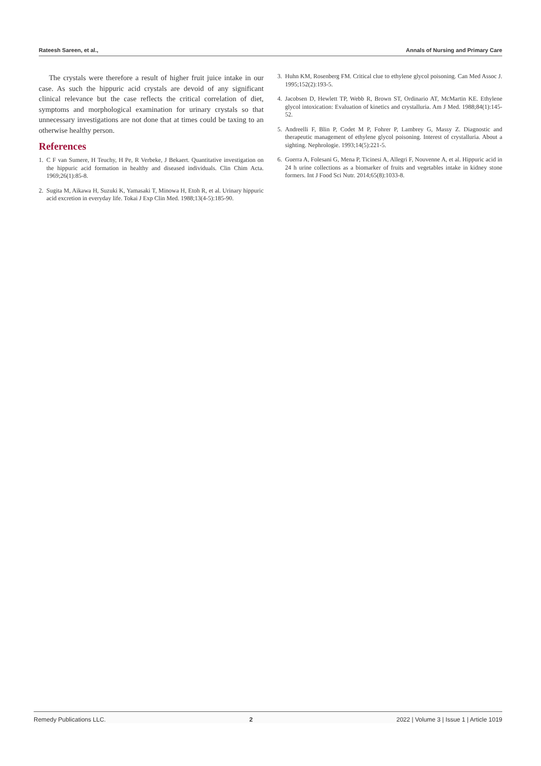Rateesh Sareen, et al., Annals of Nursing and Primary Care
The crystals were therefore a result of higher fruit juice intake in our case. As such the hippuric acid crystals are devoid of any significant clinical relevance but the case reflects the critical correlation of diet, symptoms and morphological examination for urinary crystals so that unnecessary investigations are not done that at times could be taxing to an otherwise healthy person.
References
1. C F van Sumere, H Teuchy, H Pe, R Verbeke, J Bekaert. Quantitative investigation on the hippuric acid formation in healthy and diseased individuals. Clin Chim Acta. 1969;26(1):85-8.
2. Sugita M, Aikawa H, Suzuki K, Yamasaki T, Minowa H, Etoh R, et al. Urinary hippuric acid excretion in everyday life. Tokai J Exp Clin Med. 1988;13(4-5):185-90.
3. Huhn KM, Rosenberg FM. Critical clue to ethylene glycol poisoning. Can Med Assoc J. 1995;152(2):193-5.
4. Jacobsen D, Hewlett TP, Webb R, Brown ST, Ordinario AT, McMartin KE. Ethylene glycol intoxication: Evaluation of kinetics and crystalluria. Am J Med. 1988;84(1):145-52.
5. Andreelli F, Blin P, Codet M P, Fohrer P, Lambrey G, Massy Z. Diagnostic and therapeutic management of ethylene glycol poisoning. Interest of crystalluria. About a sighting. Nephrologie. 1993;14(5):221-5.
6. Guerra A, Folesani G, Mena P, Ticinesi A, Allegri F, Nouvenne A, et al. Hippuric acid in 24 h urine collections as a biomarker of fruits and vegetables intake in kidney stone formers. Int J Food Sci Nutr. 2014;65(8):1033-8.
Remedy Publications LLC. 2 2022 | Volume 3 | Issue 1 | Article 1019